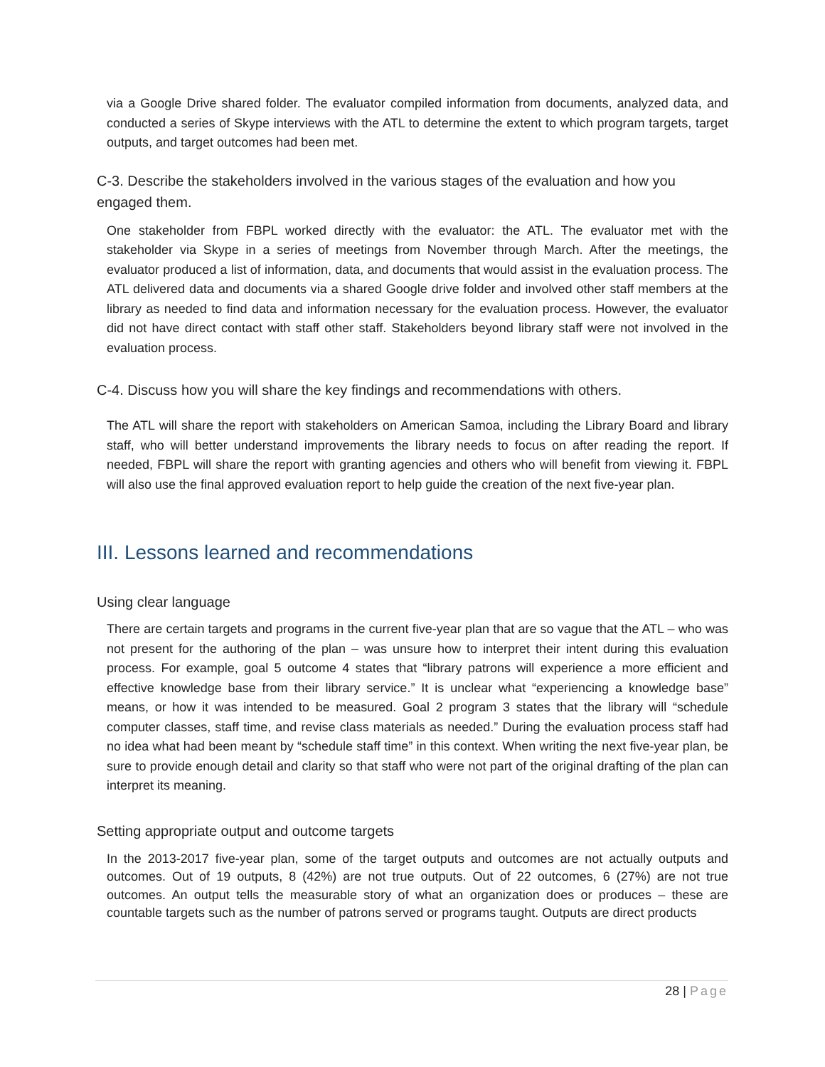via a Google Drive shared folder. The evaluator compiled information from documents, analyzed data, and conducted a series of Skype interviews with the ATL to determine the extent to which program targets, target outputs, and target outcomes had been met.
C-3. Describe the stakeholders involved in the various stages of the evaluation and how you engaged them.
One stakeholder from FBPL worked directly with the evaluator: the ATL. The evaluator met with the stakeholder via Skype in a series of meetings from November through March. After the meetings, the evaluator produced a list of information, data, and documents that would assist in the evaluation process. The ATL delivered data and documents via a shared Google drive folder and involved other staff members at the library as needed to find data and information necessary for the evaluation process. However, the evaluator did not have direct contact with staff other staff. Stakeholders beyond library staff were not involved in the evaluation process.
C-4. Discuss how you will share the key findings and recommendations with others.
The ATL will share the report with stakeholders on American Samoa, including the Library Board and library staff, who will better understand improvements the library needs to focus on after reading the report. If needed, FBPL will share the report with granting agencies and others who will benefit from viewing it. FBPL will also use the final approved evaluation report to help guide the creation of the next five-year plan.
III. Lessons learned and recommendations
Using clear language
There are certain targets and programs in the current five-year plan that are so vague that the ATL – who was not present for the authoring of the plan – was unsure how to interpret their intent during this evaluation process. For example, goal 5 outcome 4 states that “library patrons will experience a more efficient and effective knowledge base from their library service.” It is unclear what “experiencing a knowledge base” means, or how it was intended to be measured. Goal 2 program 3 states that the library will “schedule computer classes, staff time, and revise class materials as needed.” During the evaluation process staff had no idea what had been meant by “schedule staff time” in this context. When writing the next five-year plan, be sure to provide enough detail and clarity so that staff who were not part of the original drafting of the plan can interpret its meaning.
Setting appropriate output and outcome targets
In the 2013-2017 five-year plan, some of the target outputs and outcomes are not actually outputs and outcomes. Out of 19 outputs, 8 (42%) are not true outputs. Out of 22 outcomes, 6 (27%) are not true outcomes. An output tells the measurable story of what an organization does or produces – these are countable targets such as the number of patrons served or programs taught. Outputs are direct products
28 | Page